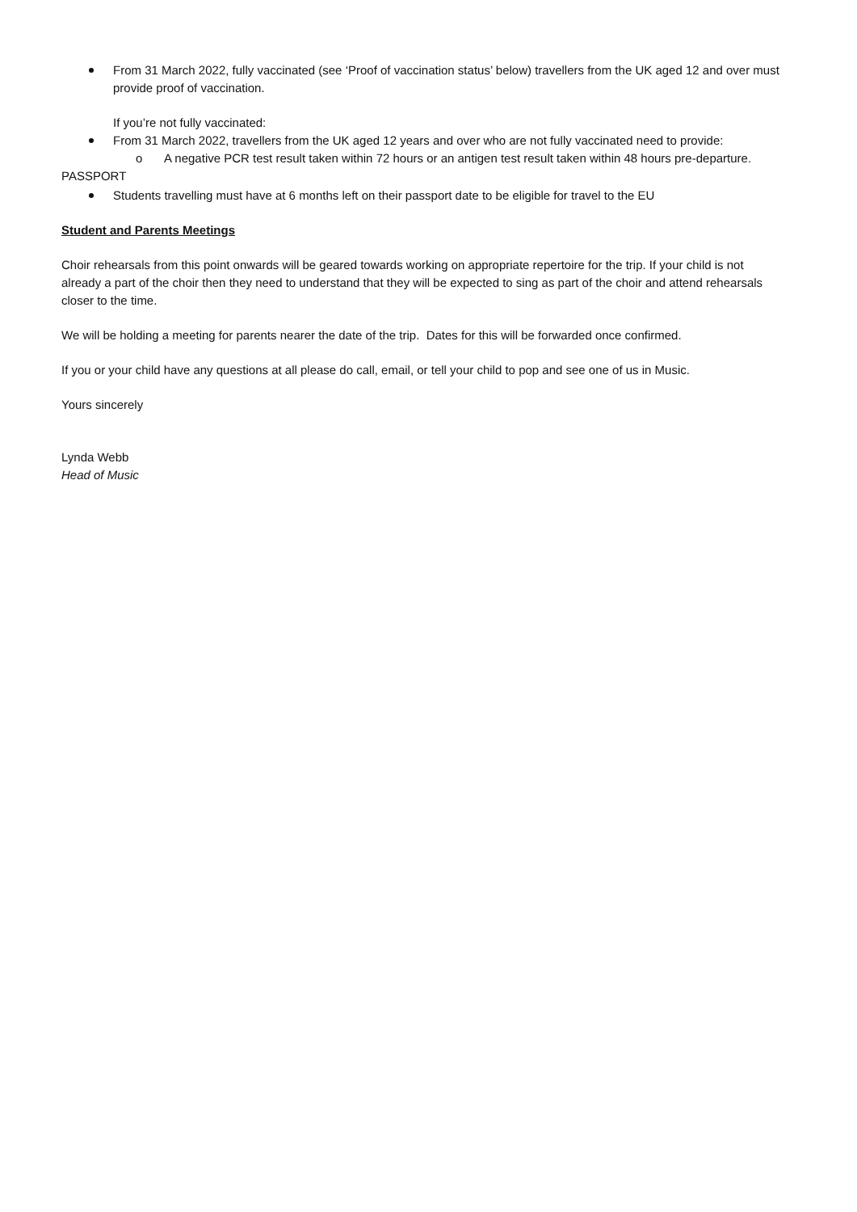From 31 March 2022, fully vaccinated (see ‘Proof of vaccination status’ below) travellers from the UK aged 12 and over must provide proof of vaccination.
If you’re not fully vaccinated:
From 31 March 2022, travellers from the UK aged 12 years and over who are not fully vaccinated need to provide:
o A negative PCR test result taken within 72 hours or an antigen test result taken within 48 hours pre-departure.
PASSPORT
Students travelling must have at 6 months left on their passport date to be eligible for travel to the EU
Student and Parents Meetings
Choir rehearsals from this point onwards will be geared towards working on appropriate repertoire for the trip. If your child is not already a part of the choir then they need to understand that they will be expected to sing as part of the choir and attend rehearsals closer to the time.
We will be holding a meeting for parents nearer the date of the trip. Dates for this will be forwarded once confirmed.
If you or your child have any questions at all please do call, email, or tell your child to pop and see one of us in Music.
Yours sincerely
Lynda Webb
Head of Music